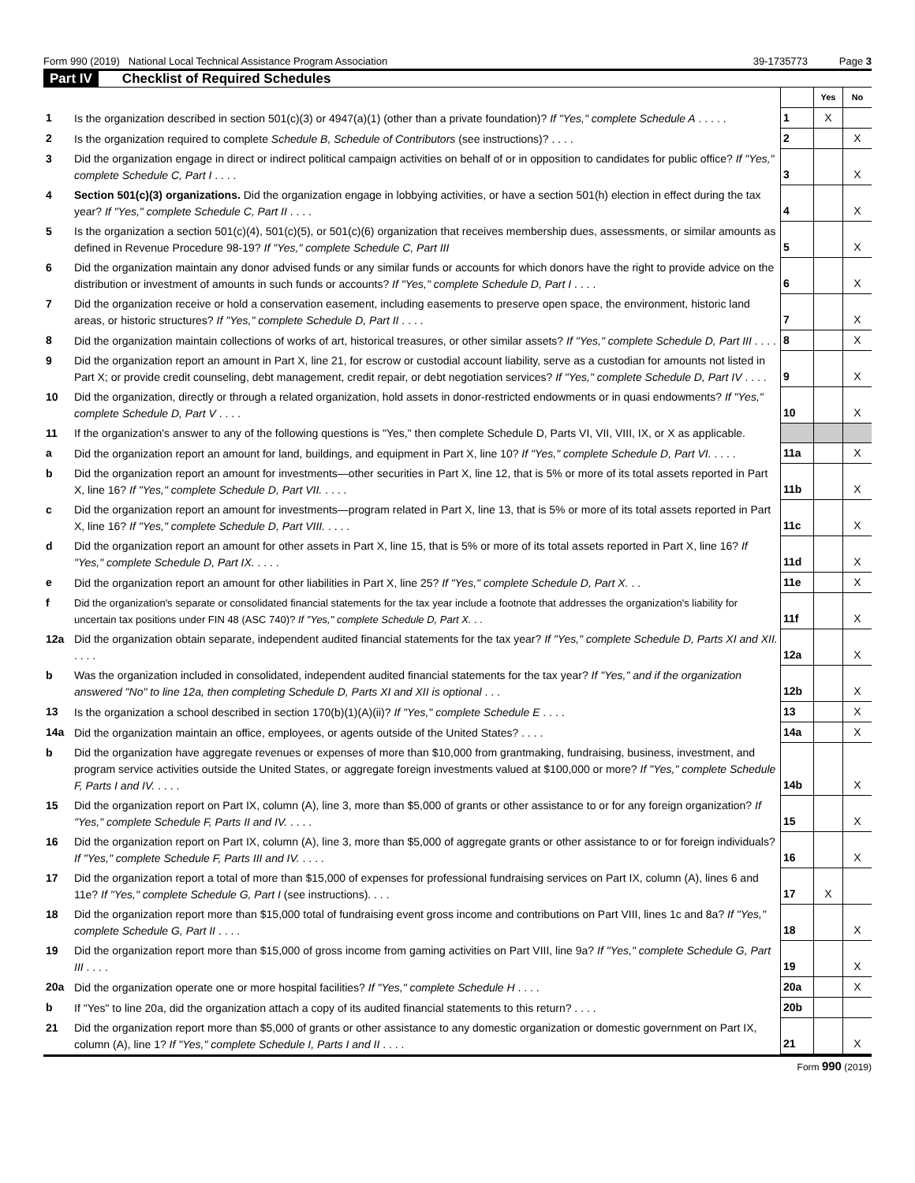Form 990 (2019) National Local Technical Assistance Program Association 39-1735773 Page 3
Part IV Checklist of Required Schedules
| | | | Yes | No |
| 1 | Is the organization described in section 501(c)(3) or 4947(a)(1) (other than a private foundation)? If "Yes," complete Schedule A . . . . . | 1 | X | |
| 2 | Is the organization required to complete Schedule B, Schedule of Contributors (see instructions)? . . . . | 2 | | X |
| 3 | Did the organization engage in direct or indirect political campaign activities on behalf of or in opposition to candidates for public office? If "Yes," complete Schedule C, Part I . . . . | 3 | | X |
| 4 | Section 501(c)(3) organizations. Did the organization engage in lobbying activities, or have a section 501(h) election in effect during the tax year? If "Yes," complete Schedule C, Part II . . . . | 4 | | X |
| 5 | Is the organization a section 501(c)(4), 501(c)(5), or 501(c)(6) organization that receives membership dues, assessments, or similar amounts as defined in Revenue Procedure 98-19? If "Yes," complete Schedule C, Part III | 5 | | X |
| 6 | Did the organization maintain any donor advised funds or any similar funds or accounts for which donors have the right to provide advice on the distribution or investment of amounts in such funds or accounts? If "Yes," complete Schedule D, Part I . . . . | 6 | | X |
| 7 | Did the organization receive or hold a conservation easement, including easements to preserve open space, the environment, historic land areas, or historic structures? If "Yes," complete Schedule D, Part II . . . . | 7 | | X |
| 8 | Did the organization maintain collections of works of art, historical treasures, or other similar assets? If "Yes," complete Schedule D, Part III . . . . | 8 | | X |
| 9 | Did the organization report an amount in Part X, line 21, for escrow or custodial account liability, serve as a custodian for amounts not listed in Part X; or provide credit counseling, debt management, credit repair, or debt negotiation services? If "Yes," complete Schedule D, Part IV . . . . | 9 | | X |
| 10 | Did the organization, directly or through a related organization, hold assets in donor-restricted endowments or in quasi endowments? If "Yes," complete Schedule D, Part V . . . . | 10 | | X |
| 11 | If the organization's answer to any of the following questions is "Yes," then complete Schedule D, Parts VI, VII, VIII, IX, or X as applicable. | | | |
| a | Did the organization report an amount for land, buildings, and equipment in Part X, line 10? If "Yes," complete Schedule D, Part VI. . . . . | 11a | | X |
| b | Did the organization report an amount for investments—other securities in Part X, line 12, that is 5% or more of its total assets reported in Part X, line 16? If "Yes," complete Schedule D, Part VII. . . . . | 11b | | X |
| c | Did the organization report an amount for investments—program related in Part X, line 13, that is 5% or more of its total assets reported in Part X, line 16? If "Yes," complete Schedule D, Part VIII. . . . . | 11c | | X |
| d | Did the organization report an amount for other assets in Part X, line 15, that is 5% or more of its total assets reported in Part X, line 16? If "Yes," complete Schedule D, Part IX. . . . . | 11d | | X |
| e | Did the organization report an amount for other liabilities in Part X, line 25? If "Yes," complete Schedule D, Part X. . . | 11e | | X |
| f | Did the organization's separate or consolidated financial statements for the tax year include a footnote that addresses the organization's liability for uncertain tax positions under FIN 48 (ASC 740)? If "Yes," complete Schedule D, Part X. . . | 11f | | X |
| 12a | Did the organization obtain separate, independent audited financial statements for the tax year? If "Yes," complete Schedule D, Parts XI and XII. . . . . | 12a | | X |
| b | Was the organization included in consolidated, independent audited financial statements for the tax year? If "Yes," and if the organization answered "No" to line 12a, then completing Schedule D, Parts XI and XII is optional . . . | 12b | | X |
| 13 | Is the organization a school described in section 170(b)(1)(A)(ii)? If "Yes," complete Schedule E . . . . | 13 | | X |
| 14a | Did the organization maintain an office, employees, or agents outside of the United States? . . . . | 14a | | X |
| b | Did the organization have aggregate revenues or expenses of more than $10,000 from grantmaking, fundraising, business, investment, and program service activities outside the United States, or aggregate foreign investments valued at $100,000 or more? If "Yes," complete Schedule F, Parts I and IV. . . . . | 14b | | X |
| 15 | Did the organization report on Part IX, column (A), line 3, more than $5,000 of grants or other assistance to or for any foreign organization? If "Yes," complete Schedule F, Parts II and IV. . . . . | 15 | | X |
| 16 | Did the organization report on Part IX, column (A), line 3, more than $5,000 of aggregate grants or other assistance to or for foreign individuals? If "Yes," complete Schedule F, Parts III and IV. . . . . | 16 | | X |
| 17 | Did the organization report a total of more than $15,000 of expenses for professional fundraising services on Part IX, column (A), lines 6 and 11e? If "Yes," complete Schedule G, Part I (see instructions). . . . | 17 | X | |
| 18 | Did the organization report more than $15,000 total of fundraising event gross income and contributions on Part VIII, lines 1c and 8a? If "Yes," complete Schedule G, Part II . . . . | 18 | | X |
| 19 | Did the organization report more than $15,000 of gross income from gaming activities on Part VIII, line 9a? If "Yes," complete Schedule G, Part III . . . . | 19 | | X |
| 20a | Did the organization operate one or more hospital facilities? If "Yes," complete Schedule H . . . . | 20a | | X |
| b | If "Yes" to line 20a, did the organization attach a copy of its audited financial statements to this return? . . . . | 20b | | |
| 21 | Did the organization report more than $5,000 of grants or other assistance to any domestic organization or domestic government on Part IX, column (A), line 1? If "Yes," complete Schedule I, Parts I and II . . . . | 21 | | X |
Form 990 (2019)